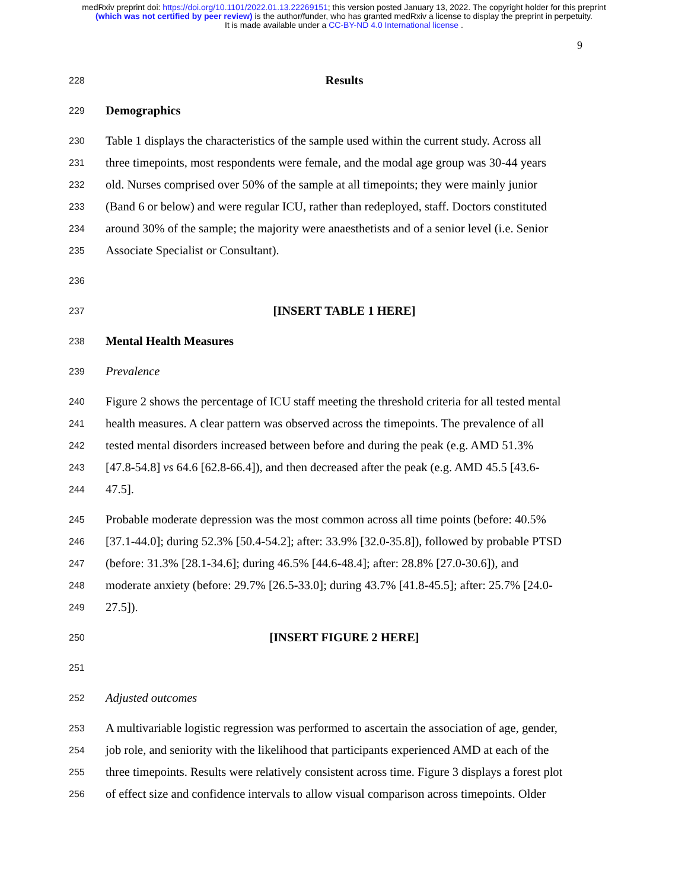medRxiv preprint doi: https://doi.org/10.1101/2022.01.13.22269151; this version posted January 13, 2022. The copyright holder for this preprint
(which was not certified by peer review) is the author/funder, who has granted medRxiv a license to display the preprint in perpetuity.
It is made available under a CC-BY-ND 4.0 International license .
9
228 Results
229 Demographics
230 Table 1 displays the characteristics of the sample used within the current study. Across all
231 three timepoints, most respondents were female, and the modal age group was 30-44 years
232 old. Nurses comprised over 50% of the sample at all timepoints; they were mainly junior
233 (Band 6 or below) and were regular ICU, rather than redeployed, staff. Doctors constituted
234 around 30% of the sample; the majority were anaesthetists and of a senior level (i.e. Senior
235 Associate Specialist or Consultant).
236
237 [INSERT TABLE 1 HERE]
238 Mental Health Measures
239 Prevalence
240 Figure 2 shows the percentage of ICU staff meeting the threshold criteria for all tested mental
241 health measures. A clear pattern was observed across the timepoints. The prevalence of all
242 tested mental disorders increased between before and during the peak (e.g. AMD 51.3%
243 [47.8-54.8] vs 64.6 [62.8-66.4]), and then decreased after the peak (e.g. AMD 45.5 [43.6-
244 47.5].
245 Probable moderate depression was the most common across all time points (before: 40.5%
246 [37.1-44.0]; during 52.3% [50.4-54.2]; after: 33.9% [32.0-35.8]), followed by probable PTSD
247 (before: 31.3% [28.1-34.6]; during 46.5% [44.6-48.4]; after: 28.8% [27.0-30.6]), and
248 moderate anxiety (before: 29.7% [26.5-33.0]; during 43.7% [41.8-45.5]; after: 25.7% [24.0-
249 27.5]).
250 [INSERT FIGURE 2 HERE]
251
252 Adjusted outcomes
253 A multivariable logistic regression was performed to ascertain the association of age, gender,
254 job role, and seniority with the likelihood that participants experienced AMD at each of the
255 three timepoints. Results were relatively consistent across time. Figure 3 displays a forest plot
256 of effect size and confidence intervals to allow visual comparison across timepoints. Older